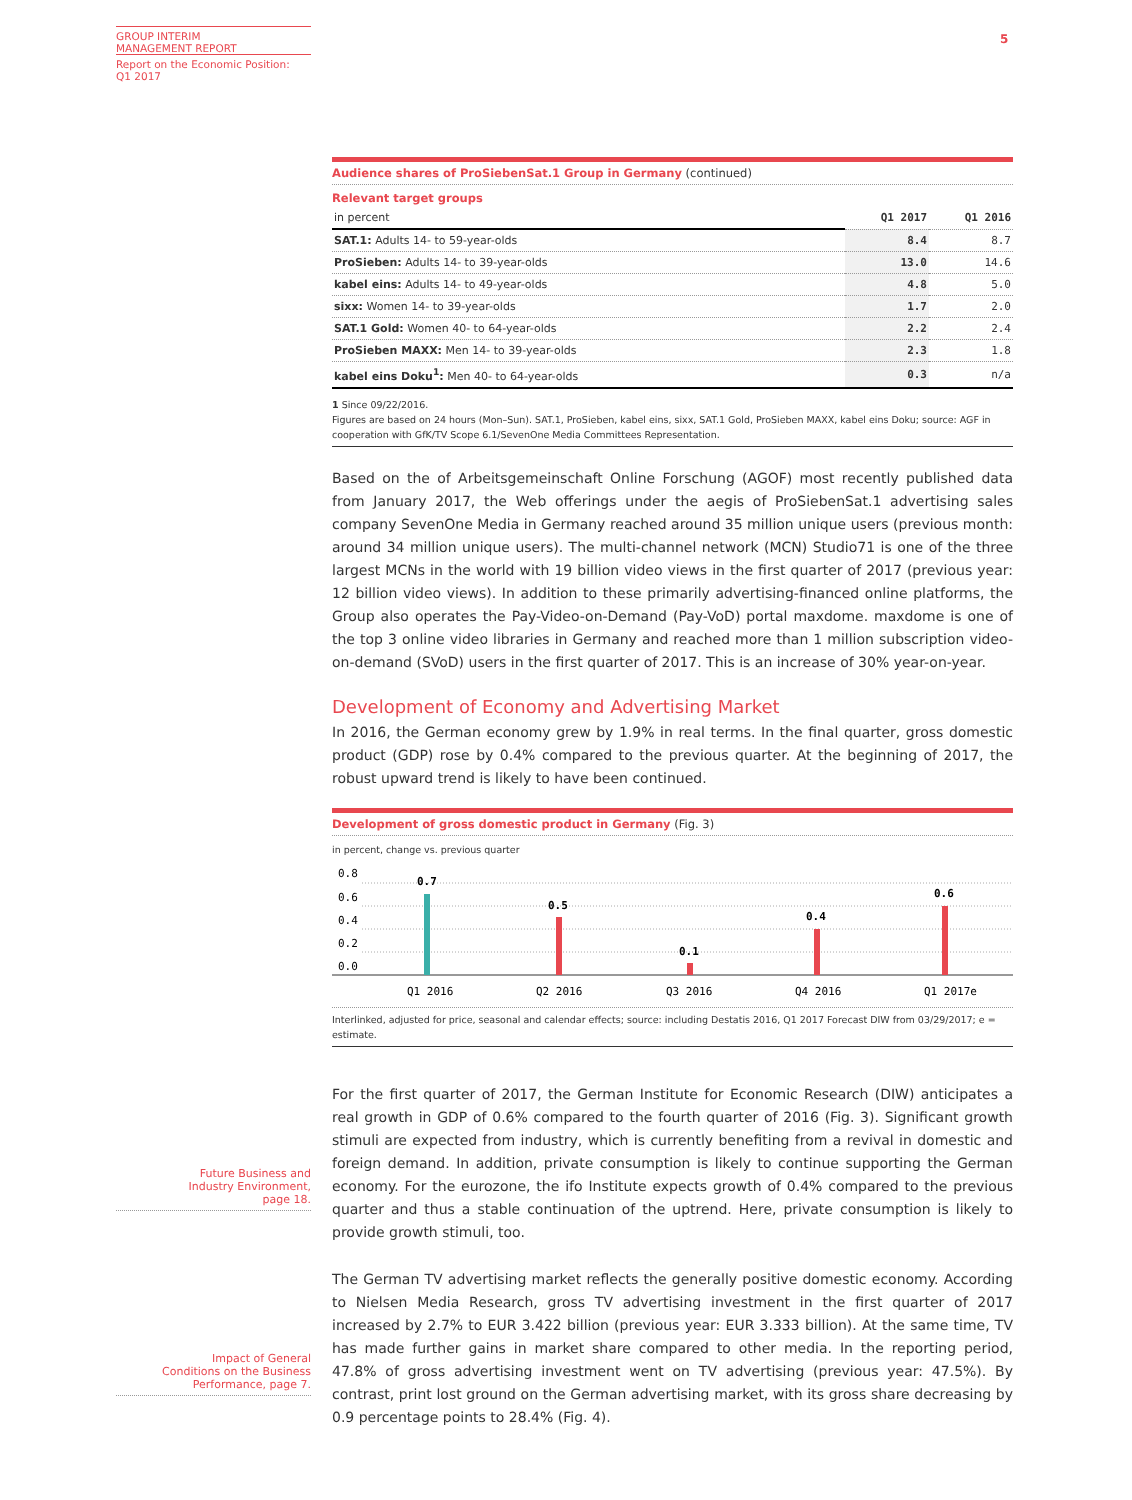GROUP INTERIM
MANAGEMENT REPORT
Report on the Economic Position:
Q1 2017
5
Audience shares of ProSiebenSat.1 Group in Germany (continued)
Relevant target groups
| in percent | Q1 2017 | Q1 2016 |
| --- | --- | --- |
| SAT.1: Adults 14- to 59-year-olds | 8.4 | 8.7 |
| ProSieben: Adults 14- to 39-year-olds | 13.0 | 14.6 |
| kabel eins: Adults 14- to 49-year-olds | 4.8 | 5.0 |
| sixx: Women 14- to 39-year-olds | 1.7 | 2.0 |
| SAT.1 Gold: Women 40- to 64-year-olds | 2.2 | 2.4 |
| ProSieben MAXX: Men 14- to 39-year-olds | 2.3 | 1.8 |
| kabel eins Doku<sup>1</sup>: Men 40- to 64-year-olds | 0.3 | n/a |
1 Since 09/22/2016.
Figures are based on 24 hours (Mon–Sun). SAT.1, ProSieben, kabel eins, sixx, SAT.1 Gold, ProSieben MAXX, kabel eins Doku; source: AGF in cooperation with GfK/TV Scope 6.1/SevenOne Media Committees Representation.
Based on the of Arbeitsgemeinschaft Online Forschung (AGOF) most recently published data from January 2017, the Web offerings under the aegis of ProSiebenSat.1 advertising sales company SevenOne Media in Germany reached around 35 million unique users (previous month: around 34 million unique users). The multi-channel network (MCN) Studio71 is one of the three largest MCNs in the world with 19 billion video views in the first quarter of 2017 (previous year: 12 billion video views). In addition to these primarily advertising-financed online platforms, the Group also operates the Pay-Video-on-Demand (Pay-VoD) portal maxdome. maxdome is one of the top 3 online video libraries in Germany and reached more than 1 million subscription video-on-demand (SVoD) users in the first quarter of 2017. This is an increase of 30% year-on-year.
Development of Economy and Advertising Market
In 2016, the German economy grew by 1.9% in real terms. In the final quarter, gross domestic product (GDP) rose by 0.4% compared to the previous quarter. At the beginning of 2017, the robust upward trend is likely to have been continued.
Development of gross domestic product in Germany (Fig. 3)
in percent, change vs. previous quarter
0.8
0.6
0.4
0.2
0.0
0.7
0.5
0.1
0.4
0.6
Q1 2016
Q2 2016
Q3 2016
Q4 2016
Q1 2017e
Interlinked, adjusted for price, seasonal and calendar effects; source: including Destatis 2016, Q1 2017 Forecast DIW from 03/29/2017; e = estimate.
For the first quarter of 2017, the German Institute for Economic Research (DIW) anticipates a real growth in GDP of 0.6% compared to the fourth quarter of 2016 (Fig. 3). Significant growth stimuli are expected from industry, which is currently benefiting from a revival in domestic and foreign demand. In addition, private consumption is likely to continue supporting the German economy. For the eurozone, the ifo Institute expects growth of 0.4% compared to the previous quarter and thus a stable continuation of the uptrend. Here, private consumption is likely to provide growth stimuli, too.
The German TV advertising market reflects the generally positive domestic economy. According to Nielsen Media Research, gross TV advertising investment in the first quarter of 2017 increased by 2.7% to EUR 3.422 billion (previous year: EUR 3.333 billion). At the same time, TV has made further gains in market share compared to other media. In the reporting period, 47.8% of gross advertising investment went on TV advertising (previous year: 47.5%). By contrast, print lost ground on the German advertising market, with its gross share decreasing by 0.9 percentage points to 28.4% (Fig. 4).
Future Business and
Industry Environment,
page 18.
Impact of General
Conditions on the Business
Performance, page 7.